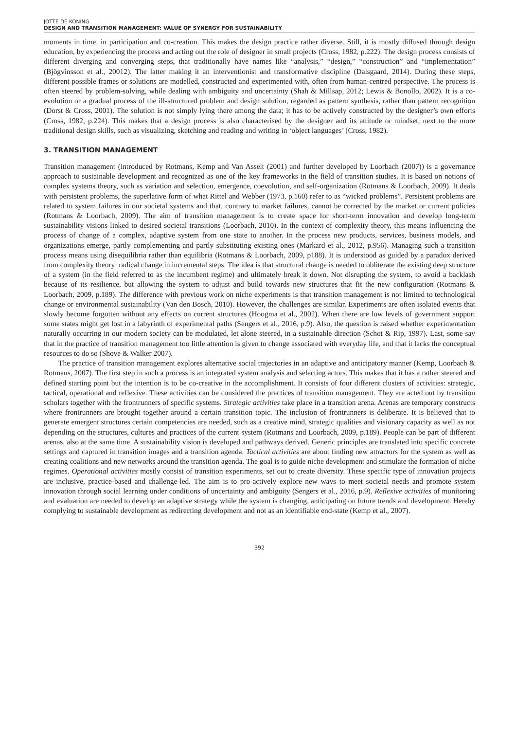JOTTE DE KONING
DESIGN AND TRANSITION MANAGEMENT: VALUE OF SYNERGY FOR SUSTAINABILITY
moments in time, in participation and co-creation. This makes the design practice rather diverse. Still, it is mostly diffused through design education, by experiencing the process and acting out the role of designer in small projects (Cross, 1982, p.222). The design process consists of different diverging and converging steps, that traditionally have names like “analysis,” “design,” “construction” and “implementation” (Bjögvinsson et al., 20012). The latter making it an interventionist and transformative discipline (Dalsgaard, 2014). During these steps, different possible frames or solutions are modelled, constructed and experimented with, often from human-centred perspective. The process is often steered by problem-solving, while dealing with ambiguity and uncertainty (Shah & Millsap, 2012; Lewis & Bonollo, 2002). It is a co-evolution or a gradual process of the ill-structured problem and design solution, regarded as pattern synthesis, rather than pattern recognition (Dorst & Cross, 2001). The solution is not simply lying there among the data; it has to be actively constructed by the designer’s own efforts (Cross, 1982, p.224). This makes that a design process is also characterised by the designer and its attitude or mindset, next to the more traditional design skills, such as visualizing, sketching and reading and writing in ‘object languages’ (Cross, 1982).
3. TRANSITION MANAGEMENT
Transition management (introduced by Rotmans, Kemp and Van Asselt (2001) and further developed by Loorbach (2007)) is a governance approach to sustainable development and recognized as one of the key frameworks in the field of transition studies. It is based on notions of complex systems theory, such as variation and selection, emergence, coevolution, and self-organization (Rotmans & Loorbach, 2009). It deals with persistent problems, the superlative form of what Rittel and Webber (1973, p.160) refer to as “wicked problems”. Persistent problems are related to system failures in our societal systems and that, contrary to market failures, cannot be corrected by the market or current policies (Rotmans & Loorbach, 2009). The aim of transition management is to create space for short-term innovation and develop long-term sustainability visions linked to desired societal transitions (Loorbach, 2010). In the context of complexity theory, this means influencing the process of change of a complex, adaptive system from one state to another. In the process new products, services, business models, and organizations emerge, partly complementing and partly substituting existing ones (Markard et al., 2012, p.956). Managing such a transition process means using disequilibria rather than equilibria (Rotmans & Loorbach, 2009, p188). It is understood as guided by a paradox derived from complexity theory: radical change in incremental steps. The idea is that structural change is needed to obliterate the existing deep structure of a system (in the field referred to as the incumbent regime) and ultimately break it down. Not disrupting the system, to avoid a backlash because of its resilience, but allowing the system to adjust and build towards new structures that fit the new configuration (Rotmans & Loorbach, 2009, p.189). The difference with previous work on niche experiments is that transition management is not limited to technological change or environmental sustainability (Van den Bosch, 2010). However, the challenges are similar. Experiments are often isolated events that slowly become forgotten without any effects on current structures (Hoogma et al., 2002). When there are low levels of government support some states might get lost in a labyrinth of experimental paths (Sengers et al., 2016, p.9). Also, the question is raised whether experimentation naturally occurring in our modern society can be modulated, let alone steered, in a sustainable direction (Schot & Rip, 1997). Last, some say that in the practice of transition management too little attention is given to change associated with everyday life, and that it lacks the conceptual resources to do so (Shove & Walker 2007).
The practice of transition management explores alternative social trajectories in an adaptive and anticipatory manner (Kemp, Loorbach & Rotmans, 2007). The first step in such a process is an integrated system analysis and selecting actors. This makes that it has a rather steered and defined starting point but the intention is to be co-creative in the accomplishment. It consists of four different clusters of activities: strategic, tactical, operational and reflexive. These activities can be considered the practices of transition management. They are acted out by transition scholars together with the frontrunners of specific systems. Strategic activities take place in a transition arena. Arenas are temporary constructs where frontrunners are brought together around a certain transition topic. The inclusion of frontrunners is deliberate. It is believed that to generate emergent structures certain competencies are needed, such as a creative mind, strategic qualities and visionary capacity as well as not depending on the structures, cultures and practices of the current system (Rotmans and Loorbach, 2009, p.189). People can be part of different arenas, also at the same time. A sustainability vision is developed and pathways derived. Generic principles are translated into specific concrete settings and captured in transition images and a transition agenda. Tactical activities are about finding new attractors for the system as well as creating coalitions and new networks around the transition agenda. The goal is to guide niche development and stimulate the formation of niche regimes. Operational activities mostly consist of transition experiments, set out to create diversity. These specific type of innovation projects are inclusive, practice-based and challenge-led. The aim is to pro-actively explore new ways to meet societal needs and promote system innovation through social learning under conditions of uncertainty and ambiguity (Sengers et al., 2016, p.9). Reflexive activities of monitoring and evaluation are needed to develop an adaptive strategy while the system is changing, anticipating on future trends and development. Hereby complying to sustainable development as redirecting development and not as an identifiable end-state (Kemp et al., 2007).
392